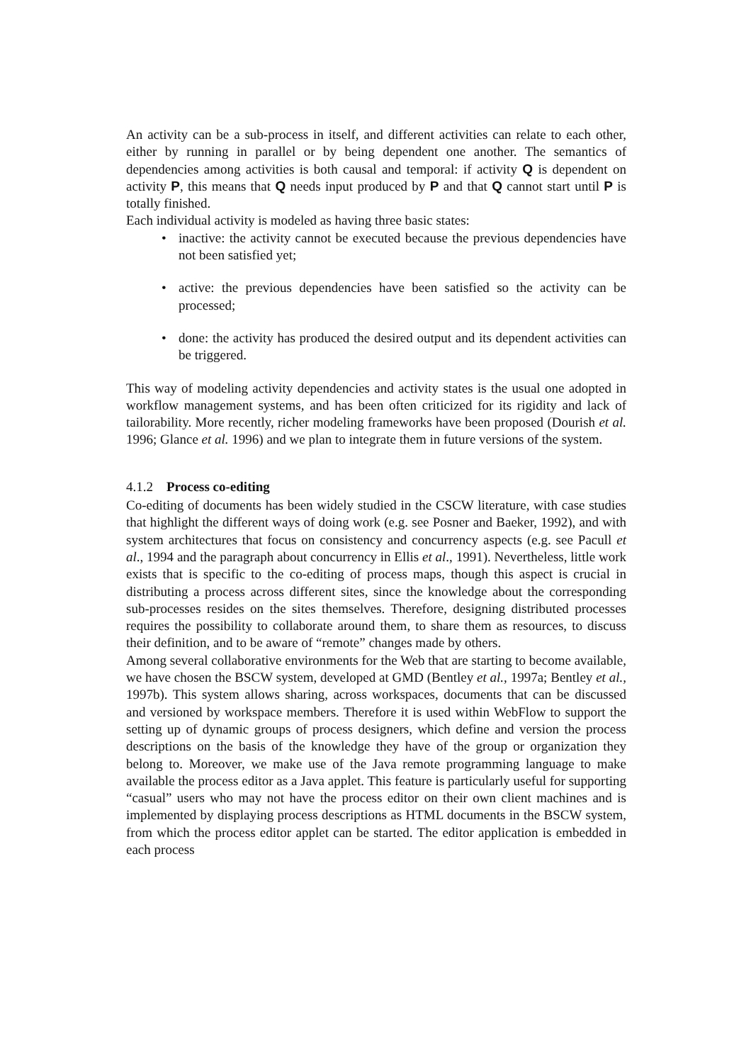An activity can be a sub-process in itself, and different activities can relate to each other, either by running in parallel or by being dependent one another. The semantics of dependencies among activities is both causal and temporal: if activity Q is dependent on activity P, this means that Q needs input produced by P and that Q cannot start until P is totally finished.
Each individual activity is modeled as having three basic states:
• inactive: the activity cannot be executed because the previous dependencies have not been satisfied yet;
• active: the previous dependencies have been satisfied so the activity can be processed;
• done: the activity has produced the desired output and its dependent activities can be triggered.
This way of modeling activity dependencies and activity states is the usual one adopted in workflow management systems, and has been often criticized for its rigidity and lack of tailorability. More recently, richer modeling frameworks have been proposed (Dourish et al. 1996; Glance et al. 1996) and we plan to integrate them in future versions of the system.
4.1.2 Process co-editing
Co-editing of documents has been widely studied in the CSCW literature, with case studies that highlight the different ways of doing work (e.g. see Posner and Baeker, 1992), and with system architectures that focus on consistency and concurrency aspects (e.g. see Pacull et al., 1994 and the paragraph about concurrency in Ellis et al., 1991). Nevertheless, little work exists that is specific to the co-editing of process maps, though this aspect is crucial in distributing a process across different sites, since the knowledge about the corresponding sub-processes resides on the sites themselves. Therefore, designing distributed processes requires the possibility to collaborate around them, to share them as resources, to discuss their definition, and to be aware of “remote” changes made by others.
Among several collaborative environments for the Web that are starting to become available, we have chosen the BSCW system, developed at GMD (Bentley et al., 1997a; Bentley et al., 1997b). This system allows sharing, across workspaces, documents that can be discussed and versioned by workspace members. Therefore it is used within WebFlow to support the setting up of dynamic groups of process designers, which define and version the process descriptions on the basis of the knowledge they have of the group or organization they belong to. Moreover, we make use of the Java remote programming language to make available the process editor as a Java applet. This feature is particularly useful for supporting “casual” users who may not have the process editor on their own client machines and is implemented by displaying process descriptions as HTML documents in the BSCW system, from which the process editor applet can be started. The editor application is embedded in each process